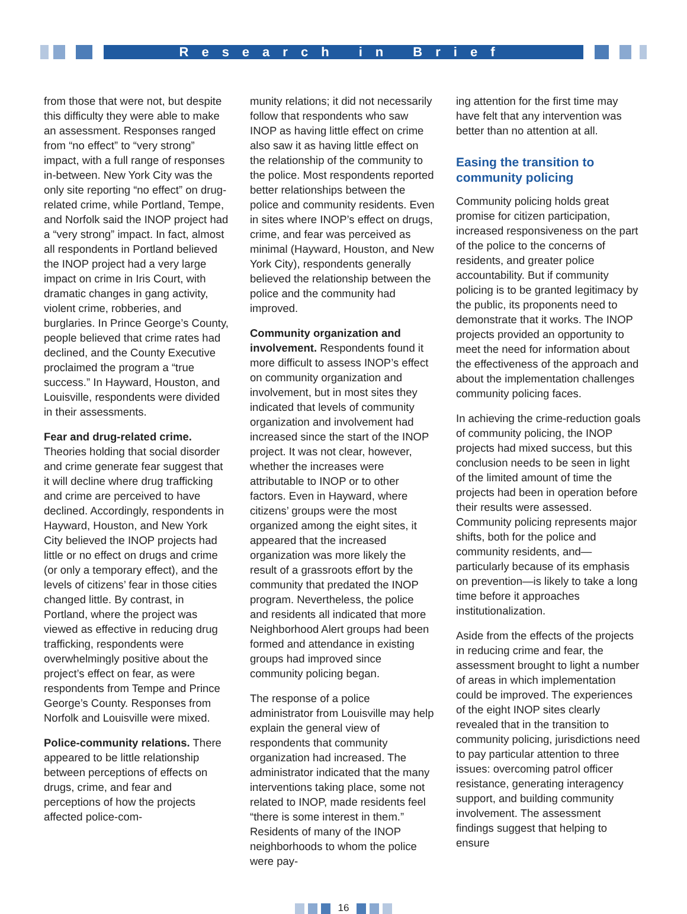Research in Brief
from those that were not, but despite this difficulty they were able to make an assessment. Responses ranged from “no effect” to “very strong” impact, with a full range of responses in-between. New York City was the only site reporting “no effect” on drug-related crime, while Portland, Tempe, and Norfolk said the INOP project had a “very strong” impact. In fact, almost all respondents in Portland believed the INOP project had a very large impact on crime in Iris Court, with dramatic changes in gang activity, violent crime, robberies, and burglaries. In Prince George’s County, people believed that crime rates had declined, and the County Executive proclaimed the program a “true success.” In Hayward, Houston, and Louisville, respondents were divided in their assessments.
Fear and drug-related crime. Theories holding that social disorder and crime generate fear suggest that it will decline where drug trafficking and crime are perceived to have declined. Accordingly, respondents in Hayward, Houston, and New York City believed the INOP projects had little or no effect on drugs and crime (or only a temporary effect), and the levels of citizens’ fear in those cities changed little. By contrast, in Portland, where the project was viewed as effective in reducing drug trafficking, respondents were overwhelmingly positive about the project’s effect on fear, as were respondents from Tempe and Prince George’s County. Responses from Norfolk and Louisville were mixed.
Police-community relations. There appeared to be little relationship between perceptions of effects on drugs, crime, and fear and perceptions of how the projects affected police-com-
munity relations; it did not necessarily follow that respondents who saw INOP as having little effect on crime also saw it as having little effect on the relationship of the community to the police. Most respondents reported better relationships between the police and community residents. Even in sites where INOP’s effect on drugs, crime, and fear was perceived as minimal (Hayward, Houston, and New York City), respondents generally believed the relationship between the police and the community had improved.
Community organization and involvement. Respondents found it more difficult to assess INOP’s effect on community organization and involvement, but in most sites they indicated that levels of community organization and involvement had increased since the start of the INOP project. It was not clear, however, whether the increases were attributable to INOP or to other factors. Even in Hayward, where citizens’ groups were the most organized among the eight sites, it appeared that the increased organization was more likely the result of a grassroots effort by the community that predated the INOP program. Nevertheless, the police and residents all indicated that more Neighborhood Alert groups had been formed and attendance in existing groups had improved since community policing began.
The response of a police administrator from Louisville may help explain the general view of respondents that community organization had increased. The administrator indicated that the many interventions taking place, some not related to INOP, made residents feel “there is some interest in them.” Residents of many of the INOP neighborhoods to whom the police were pay-
ing attention for the first time may have felt that any intervention was better than no attention at all.
Easing the transition to community policing
Community policing holds great promise for citizen participation, increased responsiveness on the part of the police to the concerns of residents, and greater police accountability. But if community policing is to be granted legitimacy by the public, its proponents need to demonstrate that it works. The INOP projects provided an opportunity to meet the need for information about the effectiveness of the approach and about the implementation challenges community policing faces.
In achieving the crime-reduction goals of community policing, the INOP projects had mixed success, but this conclusion needs to be seen in light of the limited amount of time the projects had been in operation before their results were assessed. Community policing represents major shifts, both for the police and community residents, and—particularly because of its emphasis on prevention—is likely to take a long time before it approaches institutionalization.
Aside from the effects of the projects in reducing crime and fear, the assessment brought to light a number of areas in which implementation could be improved. The experiences of the eight INOP sites clearly revealed that in the transition to community policing, jurisdictions need to pay particular attention to three issues: overcoming patrol officer resistance, generating interagency support, and building community involvement. The assessment findings suggest that helping to ensure
16